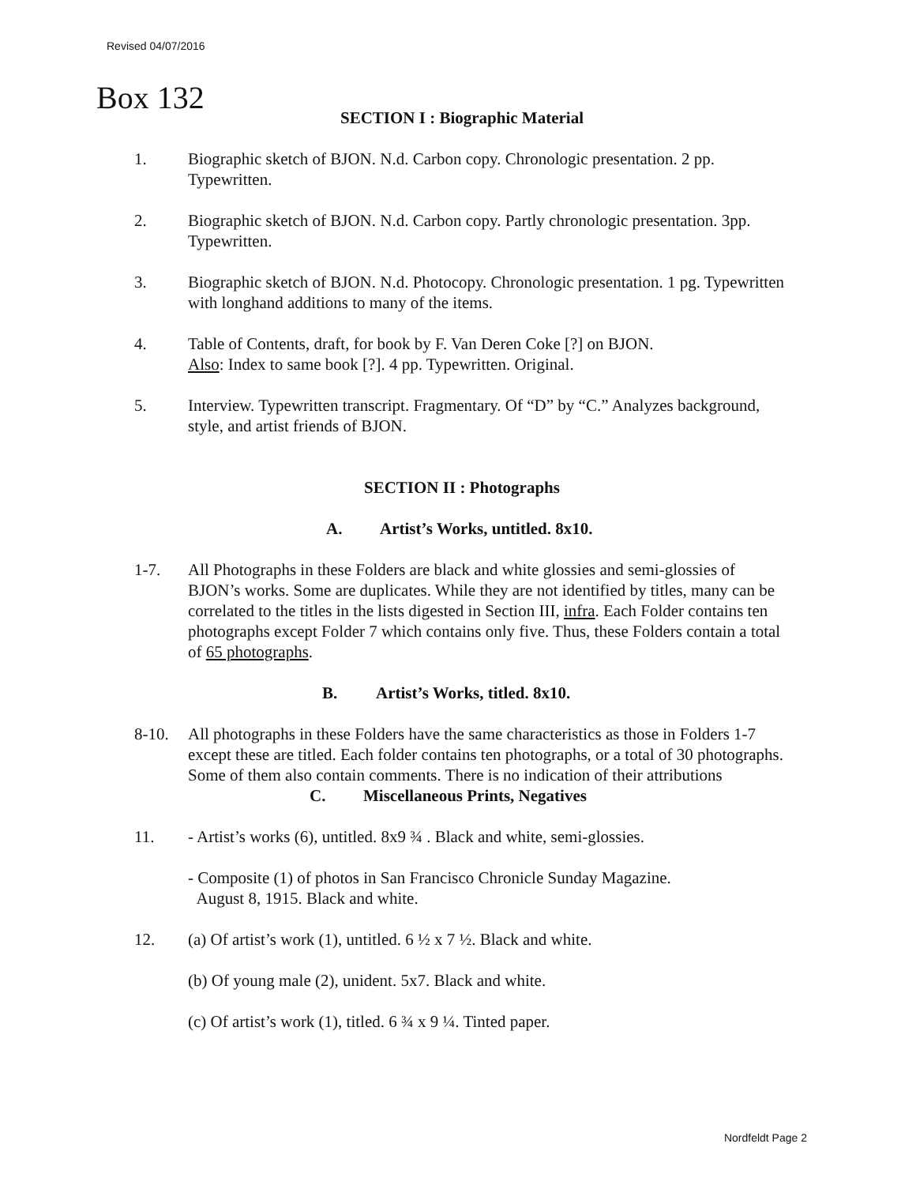Revised 04/07/2016
Box 132
SECTION I : Biographic Material
1. Biographic sketch of BJON. N.d. Carbon copy. Chronologic presentation. 2 pp. Typewritten.
2. Biographic sketch of BJON. N.d. Carbon copy. Partly chronologic presentation. 3pp. Typewritten.
3. Biographic sketch of BJON. N.d. Photocopy. Chronologic presentation. 1 pg. Typewritten with longhand additions to many of the items.
4. Table of Contents, draft, for book by F. Van Deren Coke [?] on BJON.
Also: Index to same book [?]. 4 pp. Typewritten. Original.
5. Interview. Typewritten transcript. Fragmentary. Of “D” by “C.” Analyzes background, style, and artist friends of BJON.
SECTION II : Photographs
A. Artist’s Works, untitled. 8x10.
1-7. All Photographs in these Folders are black and white glossies and semi-glossies of BJON’s works. Some are duplicates. While they are not identified by titles, many can be correlated to the titles in the lists digested in Section III, infra. Each Folder contains ten photographs except Folder 7 which contains only five. Thus, these Folders contain a total of 65 photographs.
B. Artist’s Works, titled. 8x10.
8-10. All photographs in these Folders have the same characteristics as those in Folders 1-7 except these are titled. Each folder contains ten photographs, or a total of 30 photographs. Some of them also contain comments. There is no indication of their attributions
C. Miscellaneous Prints, Negatives
11. - Artist’s works (6), untitled. 8x9 ¾ . Black and white, semi-glossies.
- Composite (1) of photos in San Francisco Chronicle Sunday Magazine.
August 8, 1915. Black and white.
12. (a) Of artist’s work (1), untitled. 6 ½ x 7 ½. Black and white.
(b) Of young male (2), unident. 5x7. Black and white.
(c) Of artist’s work (1), titled. 6 ¾ x 9 ¼. Tinted paper.
Nordfeldt Page 2